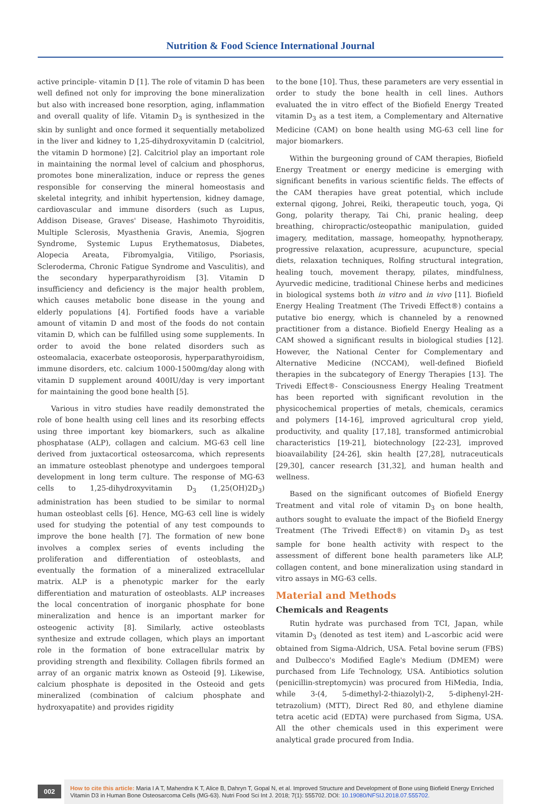Nutrition & Food Science International Journal
active principle- vitamin D [1]. The role of vitamin D has been well defined not only for improving the bone mineralization but also with increased bone resorption, aging, inflammation and overall quality of life. Vitamin D<sub>3</sub> is synthesized in the skin by sunlight and once formed it sequentially metabolized in the liver and kidney to 1,25-dihydroxyvitamin D (calcitriol, the vitamin D hormone) [2]. Calcitriol play an important role in maintaining the normal level of calcium and phosphorus, promotes bone mineralization, induce or repress the genes responsible for conserving the mineral homeostasis and skeletal integrity, and inhibit hypertension, kidney damage, cardiovascular and immune disorders (such as Lupus, Addison Disease, Graves' Disease, Hashimoto Thyroiditis, Multiple Sclerosis, Myasthenia Gravis, Anemia, Sjogren Syndrome, Systemic Lupus Erythematosus, Diabetes, Alopecia Areata, Fibromyalgia, Vitiligo, Psoriasis, Scleroderma, Chronic Fatigue Syndrome and Vasculitis), and the secondary hyperparathyroidism [3]. Vitamin D insufficiency and deficiency is the major health problem, which causes metabolic bone disease in the young and elderly populations [4]. Fortified foods have a variable amount of vitamin D and most of the foods do not contain vitamin D, which can be fulfilled using some supplements. In order to avoid the bone related disorders such as osteomalacia, exacerbate osteoporosis, hyperparathyroidism, immune disorders, etc. calcium 1000-1500mg/day along with vitamin D supplement around 400IU/day is very important for maintaining the good bone health [5].
Various in vitro studies have readily demonstrated the role of bone health using cell lines and its resorbing effects using three important key biomarkers, such as alkaline phosphatase (ALP), collagen and calcium. MG-63 cell line derived from juxtacortical osteosarcoma, which represents an immature osteoblast phenotype and undergoes temporal development in long term culture. The response of MG-63 cells to 1,25-dihydroxyvitamin D<sub>3</sub> (1,25(OH)2D<sub>3</sub>) administration has been studied to be similar to normal human osteoblast cells [6]. Hence, MG-63 cell line is widely used for studying the potential of any test compounds to improve the bone health [7]. The formation of new bone involves a complex series of events including the proliferation and differentiation of osteoblasts, and eventually the formation of a mineralized extracellular matrix. ALP is a phenotypic marker for the early differentiation and maturation of osteoblasts. ALP increases the local concentration of inorganic phosphate for bone mineralization and hence is an important marker for osteogenic activity [8]. Similarly, active osteoblasts synthesize and extrude collagen, which plays an important role in the formation of bone extracellular matrix by providing strength and flexibility. Collagen fibrils formed an array of an organic matrix known as Osteoid [9]. Likewise, calcium phosphate is deposited in the Osteoid and gets mineralized (combination of calcium phosphate and hydroxyapatite) and provides rigidity
to the bone [10]. Thus, these parameters are very essential in order to study the bone health in cell lines. Authors evaluated the in vitro effect of the Biofield Energy Treated vitamin D<sub>3</sub> as a test item, a Complementary and Alternative Medicine (CAM) on bone health using MG-63 cell line for major biomarkers.
Within the burgeoning ground of CAM therapies, Biofield Energy Treatment or energy medicine is emerging with significant benefits in various scientific fields. The effects of the CAM therapies have great potential, which include external qigong, Johrei, Reiki, therapeutic touch, yoga, Qi Gong, polarity therapy, Tai Chi, pranic healing, deep breathing, chiropractic/osteopathic manipulation, guided imagery, meditation, massage, homeopathy, hypnotherapy, progressive relaxation, acupressure, acupuncture, special diets, relaxation techniques, Rolfing structural integration, healing touch, movement therapy, pilates, mindfulness, Ayurvedic medicine, traditional Chinese herbs and medicines in biological systems both in vitro and in vivo [11]. Biofield Energy Healing Treatment (The Trivedi Effect®) contains a putative bio energy, which is channeled by a renowned practitioner from a distance. Biofield Energy Healing as a CAM showed a significant results in biological studies [12]. However, the National Center for Complementary and Alternative Medicine (NCCAM), well-defined Biofield therapies in the subcategory of Energy Therapies [13]. The Trivedi Effect®- Consciousness Energy Healing Treatment has been reported with significant revolution in the physicochemical properties of metals, chemicals, ceramics and polymers [14-16], improved agricultural crop yield, productivity, and quality [17,18], transformed antimicrobial characteristics [19-21], biotechnology [22-23], improved bioavailability [24-26], skin health [27,28], nutraceuticals [29,30], cancer research [31,32], and human health and wellness.
Based on the significant outcomes of Biofield Energy Treatment and vital role of vitamin D<sub>3</sub> on bone health, authors sought to evaluate the impact of the Biofield Energy Treatment (The Trivedi Effect®) on vitamin D<sub>3</sub> as test sample for bone health activity with respect to the assessment of different bone health parameters like ALP, collagen content, and bone mineralization using standard in vitro assays in MG-63 cells.
Material and Methods
Chemicals and Reagents
Rutin hydrate was purchased from TCI, Japan, while vitamin D<sub>3</sub> (denoted as test item) and L-ascorbic acid were obtained from Sigma-Aldrich, USA. Fetal bovine serum (FBS) and Dulbecco's Modified Eagle's Medium (DMEM) were purchased from Life Technology, USA. Antibiotics solution (penicillin-streptomycin) was procured from HiMedia, India, while 3-(4, 5-dimethyl-2-thiazolyl)-2, 5-diphenyl-2H-tetrazolium) (MTT), Direct Red 80, and ethylene diamine tetra acetic acid (EDTA) were purchased from Sigma, USA. All the other chemicals used in this experiment were analytical grade procured from India.
002
How to cite this article: Maria I A T, Mahendra K T, Alice B, Dahryn T, Gopal N, et al. Improved Structure and Development of Bone using Biofield Energy Enriched Vitamin D3 in Human Bone Osteosarcoma Cells (MG-63). Nutri Food Sci Int J. 2018; 7(1): 555702. DOI: 10.19080/NFSIJ.2018.07.555702.